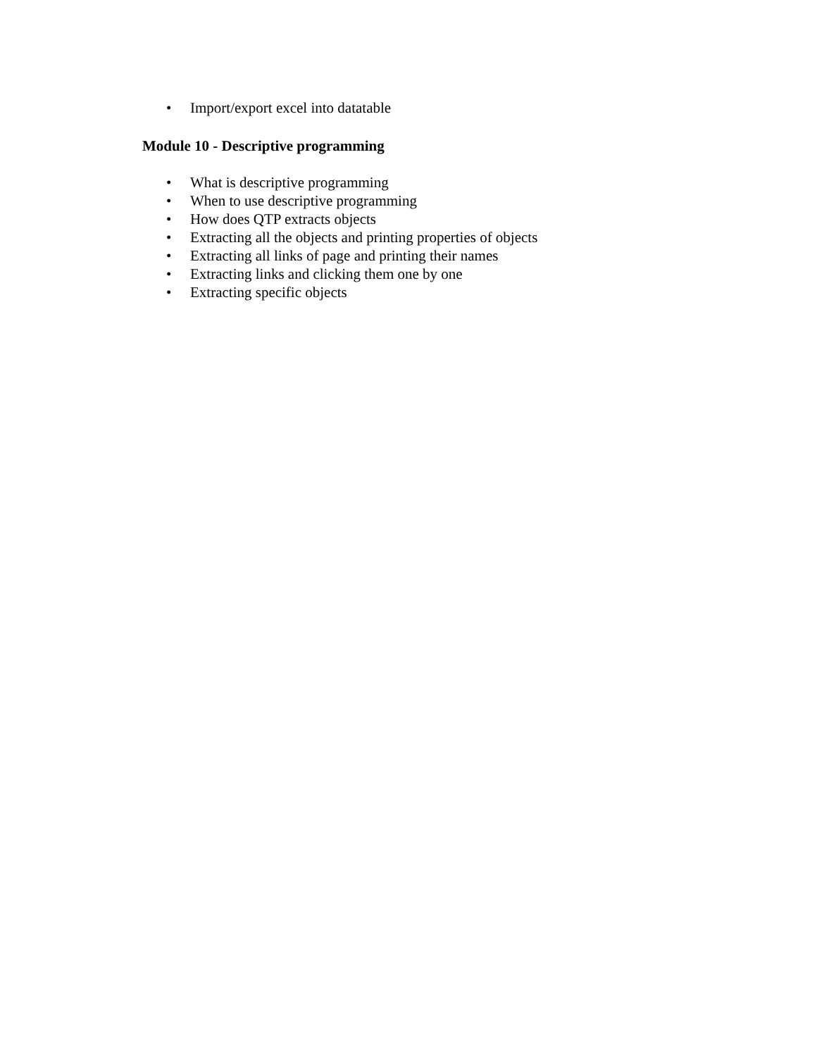• Import/export excel into datatable
Module 10 - Descriptive programming
• What is descriptive programming
• When to use descriptive programming
• How does QTP extracts objects
• Extracting all the objects and printing properties of objects
• Extracting all links of page and printing their names
• Extracting links and clicking them one by one
• Extracting specific objects